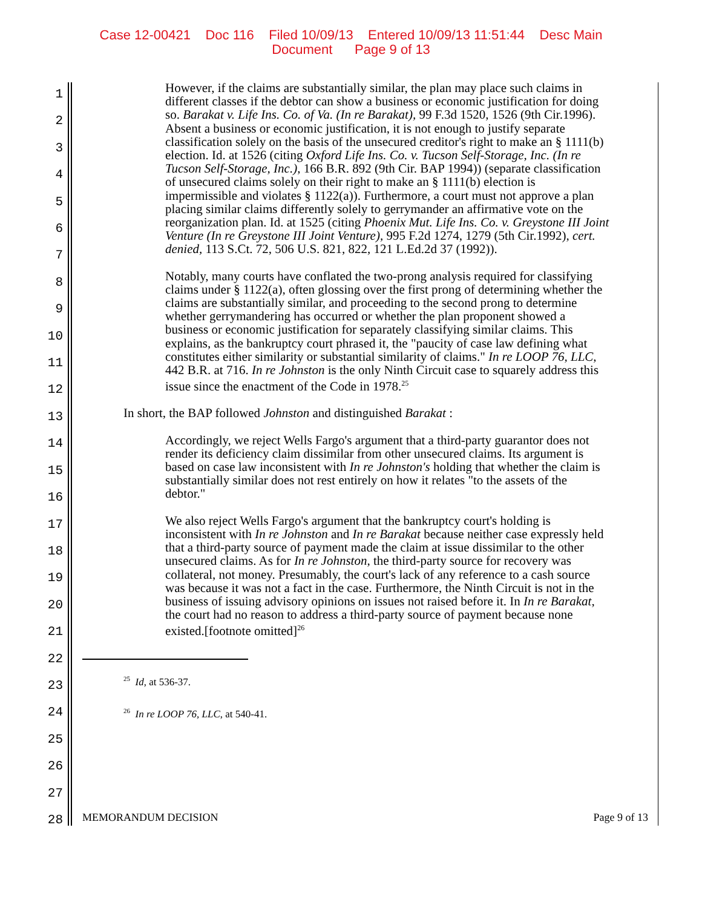Case 12-00421 Doc 116 Filed 10/09/13 Entered 10/09/13 11:51:44 Desc Main
Document Page 9 of 13
1
2
3
4
5
6
7
8
9
10
11
12
13
14
15
16
17
18
19
20
21
22
23
24
25
26
27
28
However, if the claims are substantially similar, the plan may place such claims in different classes if the debtor can show a business or economic justification for doing so. Barakat v. Life Ins. Co. of Va. (In re Barakat), 99 F.3d 1520, 1526 (9th Cir.1996). Absent a business or economic justification, it is not enough to justify separate classification solely on the basis of the unsecured creditor's right to make an § 1111(b) election. Id. at 1526 (citing Oxford Life Ins. Co. v. Tucson Self-Storage, Inc. (In re Tucson Self-Storage, Inc.), 166 B.R. 892 (9th Cir. BAP 1994)) (separate classification of unsecured claims solely on their right to make an § 1111(b) election is impermissible and violates § 1122(a)). Furthermore, a court must not approve a plan placing similar claims differently solely to gerrymander an affirmative vote on the reorganization plan. Id. at 1525 (citing Phoenix Mut. Life Ins. Co. v. Greystone III Joint Venture (In re Greystone III Joint Venture), 995 F.2d 1274, 1279 (5th Cir.1992), cert. denied, 113 S.Ct. 72, 506 U.S. 821, 822, 121 L.Ed.2d 37 (1992)).
Notably, many courts have conflated the two-prong analysis required for classifying claims under § 1122(a), often glossing over the first prong of determining whether the claims are substantially similar, and proceeding to the second prong to determine whether gerrymandering has occurred or whether the plan proponent showed a business or economic justification for separately classifying similar claims. This explains, as the bankruptcy court phrased it, the "paucity of case law defining what constitutes either similarity or substantial similarity of claims." In re LOOP 76, LLC, 442 B.R. at 716. In re Johnston is the only Ninth Circuit case to squarely address this issue since the enactment of the Code in 1978.<sup>25</sup>
In short, the BAP followed Johnston and distinguished Barakat :
Accordingly, we reject Wells Fargo's argument that a third-party guarantor does not render its deficiency claim dissimilar from other unsecured claims. Its argument is based on case law inconsistent with In re Johnston's holding that whether the claim is substantially similar does not rest entirely on how it relates "to the assets of the debtor."
We also reject Wells Fargo's argument that the bankruptcy court's holding is inconsistent with In re Johnston and In re Barakat because neither case expressly held that a third-party source of payment made the claim at issue dissimilar to the other unsecured claims. As for In re Johnston, the third-party source for recovery was collateral, not money. Presumably, the court's lack of any reference to a cash source was because it was not a fact in the case. Furthermore, the Ninth Circuit is not in the business of issuing advisory opinions on issues not raised before it. In In re Barakat, the court had no reason to address a third-party source of payment because none existed.[footnote omitted]<sup>26</sup>
<sup>25</sup> Id, at 536-37.
<sup>26</sup> In re LOOP 76, LLC, at 540-41.
MEMORANDUM DECISION Page 9 of 13